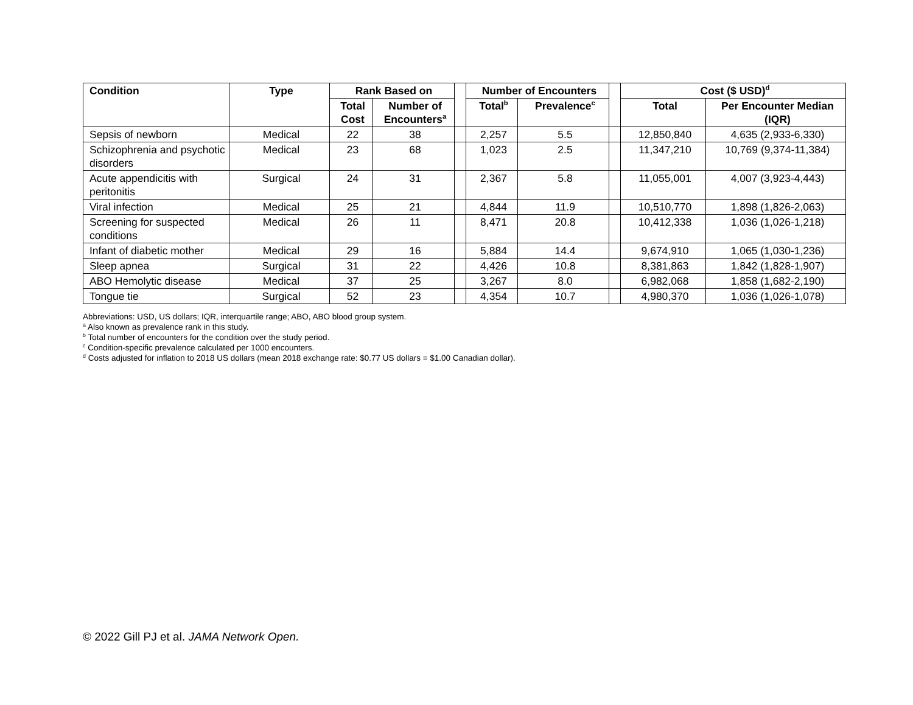| Condition | Type | Rank Based on | | | Number of Encounters | | | Cost ($ USD)<sup>d</sup> | |
| --- | --- | --- | --- | --- | --- | --- | --- | --- | --- |
| | | Total Cost | Number of Encounters<sup>a</sup> | | Total<sup>b</sup> | Prevalence<sup>c</sup> | | Total | Per Encounter Median (IQR) |
| Sepsis of newborn | Medical | 22 | 38 | | 2,257 | 5.5 | | 12,850,840 | 4,635 (2,933-6,330) |
| Schizophrenia and psychotic disorders | Medical | 23 | 68 | | 1,023 | 2.5 | | 11,347,210 | 10,769 (9,374-11,384) |
| Acute appendicitis with peritonitis | Surgical | 24 | 31 | | 2,367 | 5.8 | | 11,055,001 | 4,007 (3,923-4,443) |
| Viral infection | Medical | 25 | 21 | | 4,844 | 11.9 | | 10,510,770 | 1,898 (1,826-2,063) |
| Screening for suspected conditions | Medical | 26 | 11 | | 8,471 | 20.8 | | 10,412,338 | 1,036 (1,026-1,218) |
| Infant of diabetic mother | Medical | 29 | 16 | | 5,884 | 14.4 | | 9,674,910 | 1,065 (1,030-1,236) |
| Sleep apnea | Surgical | 31 | 22 | | 4,426 | 10.8 | | 8,381,863 | 1,842 (1,828-1,907) |
| ABO Hemolytic disease | Medical | 37 | 25 | | 3,267 | 8.0 | | 6,982,068 | 1,858 (1,682-2,190) |
| Tongue tie | Surgical | 52 | 23 | | 4,354 | 10.7 | | 4,980,370 | 1,036 (1,026-1,078) |
Abbreviations: USD, US dollars; IQR, interquartile range; ABO, ABO blood group system.
<sup>a</sup> Also known as prevalence rank in this study.
<sup>b</sup> Total number of encounters for the condition over the study period.
<sup>c</sup> Condition-specific prevalence calculated per 1000 encounters.
<sup>d</sup> Costs adjusted for inflation to 2018 US dollars (mean 2018 exchange rate: $0.77 US dollars = $1.00 Canadian dollar).
© 2022 Gill PJ et al. JAMA Network Open.